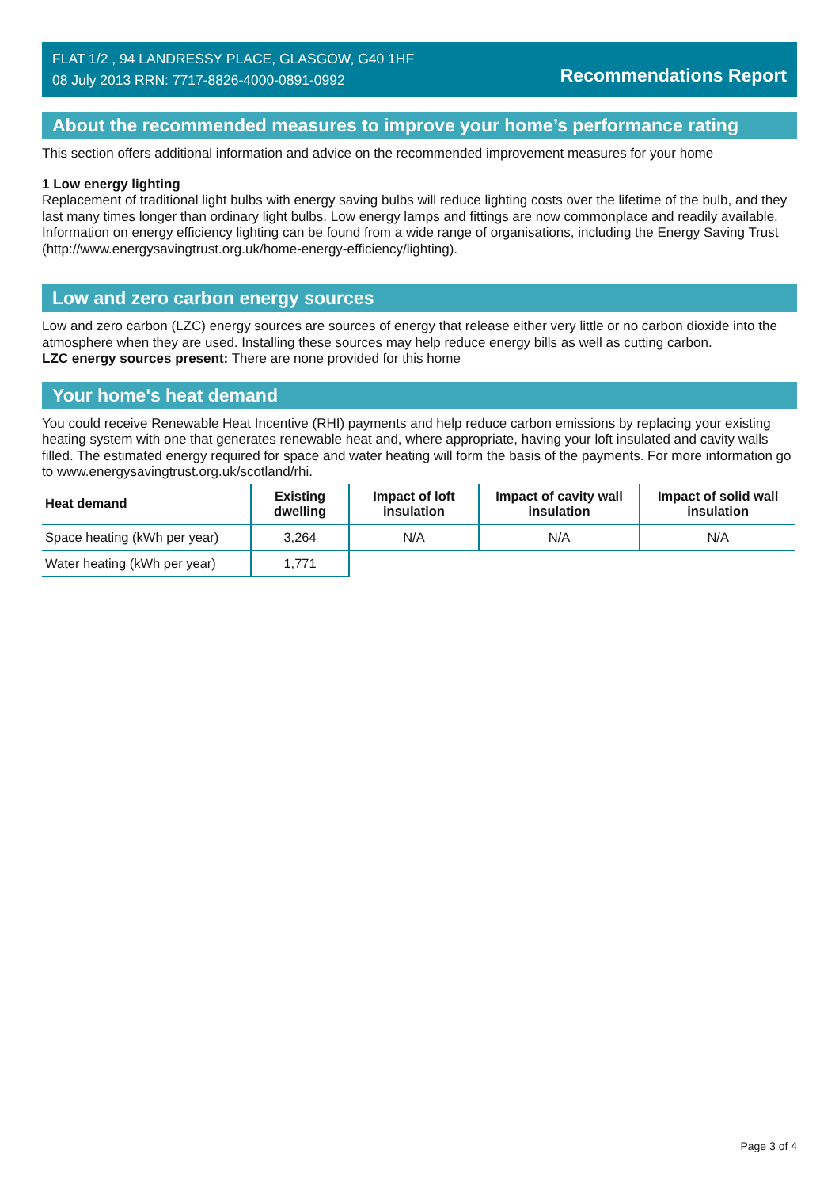FLAT 1/2 , 94 LANDRESSY PLACE, GLASGOW, G40 1HF
08 July 2013 RRN: 7717-8826-4000-0891-0992
Recommendations Report
About the recommended measures to improve your home’s performance rating
This section offers additional information and advice on the recommended improvement measures for your home
1 Low energy lighting
Replacement of traditional light bulbs with energy saving bulbs will reduce lighting costs over the lifetime of the bulb, and they last many times longer than ordinary light bulbs. Low energy lamps and fittings are now commonplace and readily available. Information on energy efficiency lighting can be found from a wide range of organisations, including the Energy Saving Trust (http://www.energysavingtrust.org.uk/home-energy-efficiency/lighting).
Low and zero carbon energy sources
Low and zero carbon (LZC) energy sources are sources of energy that release either very little or no carbon dioxide into the atmosphere when they are used. Installing these sources may help reduce energy bills as well as cutting carbon.
LZC energy sources present: There are none provided for this home
Your home's heat demand
You could receive Renewable Heat Incentive (RHI) payments and help reduce carbon emissions by replacing your existing heating system with one that generates renewable heat and, where appropriate, having your loft insulated and cavity walls filled. The estimated energy required for space and water heating will form the basis of the payments. For more information go to www.energysavingtrust.org.uk/scotland/rhi.
| Heat demand | Existing dwelling | Impact of loft insulation | Impact of cavity wall insulation | Impact of solid wall insulation |
| --- | --- | --- | --- | --- |
| Space heating (kWh per year) | 3,264 | N/A | N/A | N/A |
| Water heating (kWh per year) | 1,771 | | | |
Page 3 of 4